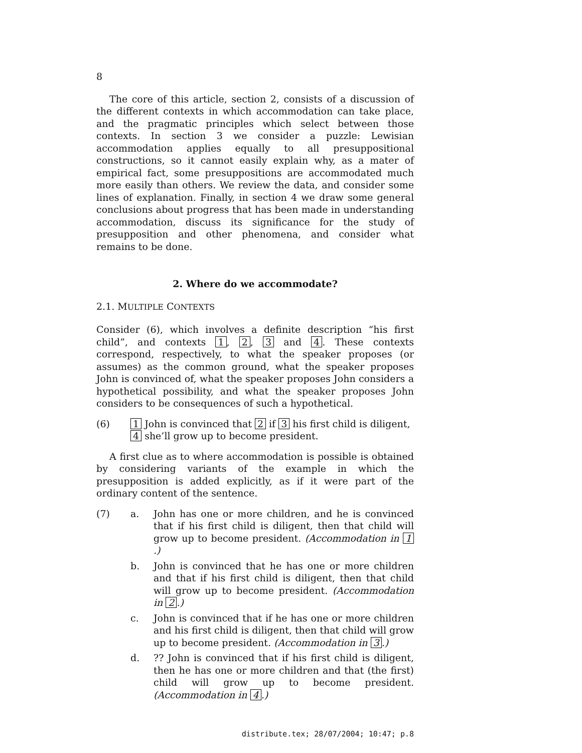8
The core of this article, section 2, consists of a discussion of the different contexts in which accommodation can take place, and the pragmatic principles which select between those contexts. In section 3 we consider a puzzle: Lewisian accommodation applies equally to all presuppositional constructions, so it cannot easily explain why, as a mater of empirical fact, some presuppositions are accommodated much more easily than others. We review the data, and consider some lines of explanation. Finally, in section 4 we draw some general conclusions about progress that has been made in understanding accommodation, discuss its significance for the study of presupposition and other phenomena, and consider what remains to be done.
2. Where do we accommodate?
2.1. MULTIPLE CONTEXTS
Consider (6), which involves a definite description “his first child”, and contexts 1, 2, 3 and 4. These contexts correspond, respectively, to what the speaker proposes (or assumes) as the common ground, what the speaker proposes John is convinced of, what the speaker proposes John considers a hypothetical possibility, and what the speaker proposes John considers to be consequences of such a hypothetical.
(6)
1 John is convinced that 2 if 3 his first child is diligent, 4 she’ll grow up to become president.
A first clue as to where accommodation is possible is obtained by considering variants of the example in which the presupposition is added explicitly, as if it were part of the ordinary content of the sentence.
(7) a. John has one or more children, and he is convinced that if his first child is diligent, then that child will grow up to become president. (Accommodation in 1.)
b. John is convinced that he has one or more children and that if his first child is diligent, then that child will grow up to become president. (Accommodation in 2.)
c. John is convinced that if he has one or more children and his first child is diligent, then that child will grow up to become president. (Accommodation in 3.)
d. ?? John is convinced that if his first child is diligent, then he has one or more children and that (the first) child will grow up to become president. (Accommodation in 4.)
distribute.tex; 28/07/2004; 10:47; p.8